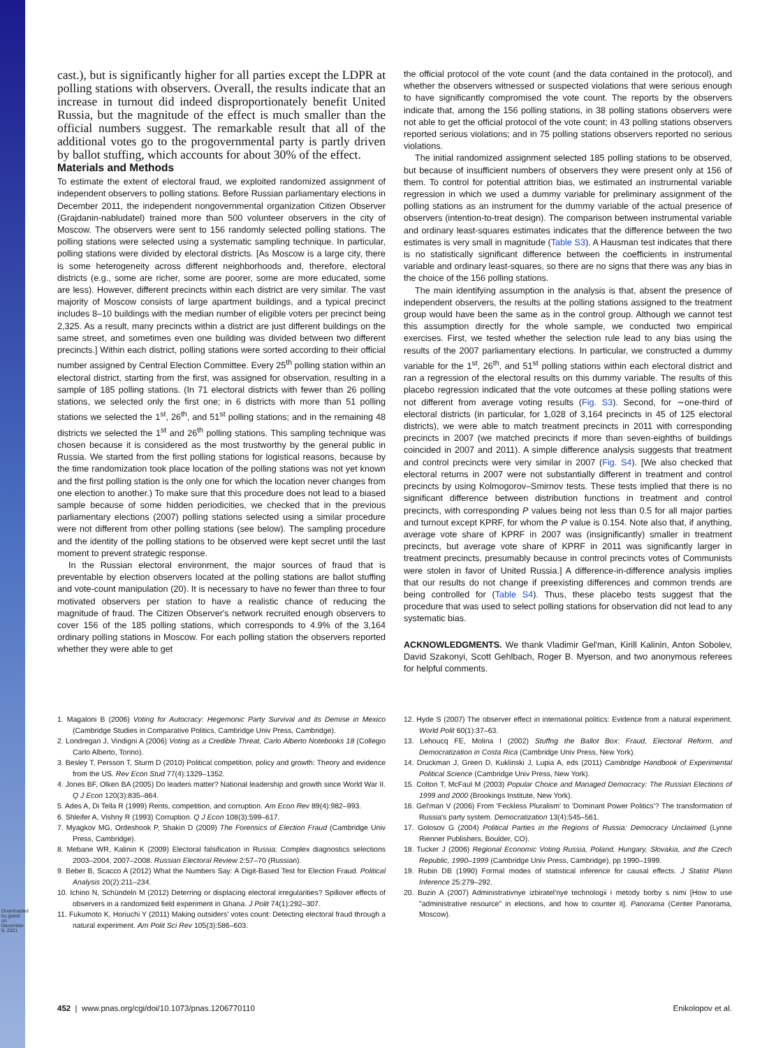Downloaded by guest on December 9, 2021
cast.), but is significantly higher for all parties except the LDPR at polling stations with observers. Overall, the results indicate that an increase in turnout did indeed disproportionately benefit United Russia, but the magnitude of the effect is much smaller than the official numbers suggest. The remarkable result that all of the additional votes go to the progovernmental party is partly driven by ballot stuffing, which accounts for about 30% of the effect.
Materials and Methods
To estimate the extent of electoral fraud, we exploited randomized assignment of independent observers to polling stations. Before Russian parliamentary elections in December 2011, the independent nongovernmental organization Citizen Observer (Grajdanin-nabludatel) trained more than 500 volunteer observers in the city of Moscow. The observers were sent to 156 randomly selected polling stations. The polling stations were selected using a systematic sampling technique. In particular, polling stations were divided by electoral districts. [As Moscow is a large city, there is some heterogeneity across different neighborhoods and, therefore, electoral districts (e.g., some are richer, some are poorer, some are more educated, some are less). However, different precincts within each district are very similar. The vast majority of Moscow consists of large apartment buildings, and a typical precinct includes 8–10 buildings with the median number of eligible voters per precinct being 2,325. As a result, many precincts within a district are just different buildings on the same street, and sometimes even one building was divided between two different precincts.] Within each district, polling stations were sorted according to their official number assigned by Central Election Committee. Every 25<sup>th</sup> polling station within an electoral district, starting from the first, was assigned for observation, resulting in a sample of 185 polling stations. (In 71 electoral districts with fewer than 26 polling stations, we selected only the first one; in 6 districts with more than 51 polling stations we selected the 1<sup>st</sup>, 26<sup>th</sup>, and 51<sup>st</sup> polling stations; and in the remaining 48 districts we selected the 1<sup>st</sup> and 26<sup>th</sup> polling stations. This sampling technique was chosen because it is considered as the most trustworthy by the general public in Russia. We started from the first polling stations for logistical reasons, because by the time randomization took place location of the polling stations was not yet known and the first polling station is the only one for which the location never changes from one election to another.) To make sure that this procedure does not lead to a biased sample because of some hidden periodicities, we checked that in the previous parliamentary elections (2007) polling stations selected using a similar procedure were not different from other polling stations (see below). The sampling procedure and the identity of the polling stations to be observed were kept secret until the last moment to prevent strategic response.
In the Russian electoral environment, the major sources of fraud that is preventable by election observers located at the polling stations are ballot stuffing and vote-count manipulation (20). It is necessary to have no fewer than three to four motivated observers per station to have a realistic chance of reducing the magnitude of fraud. The Citizen Observer's network recruited enough observers to cover 156 of the 185 polling stations, which corresponds to 4.9% of the 3,164 ordinary polling stations in Moscow. For each polling station the observers reported whether they were able to get
the official protocol of the vote count (and the data contained in the protocol), and whether the observers witnessed or suspected violations that were serious enough to have significantly compromised the vote count. The reports by the observers indicate that, among the 156 polling stations, in 38 polling stations observers were not able to get the official protocol of the vote count; in 43 polling stations observers reported serious violations; and in 75 polling stations observers reported no serious violations.
The initial randomized assignment selected 185 polling stations to be observed, but because of insufficient numbers of observers they were present only at 156 of them. To control for potential attrition bias, we estimated an instrumental variable regression in which we used a dummy variable for preliminary assignment of the polling stations as an instrument for the dummy variable of the actual presence of observers (intention-to-treat design). The comparison between instrumental variable and ordinary least-squares estimates indicates that the difference between the two estimates is very small in magnitude (Table S3). A Hausman test indicates that there is no statistically significant difference between the coefficients in instrumental variable and ordinary least-squares, so there are no signs that there was any bias in the choice of the 156 polling stations.
The main identifying assumption in the analysis is that, absent the presence of independent observers, the results at the polling stations assigned to the treatment group would have been the same as in the control group. Although we cannot test this assumption directly for the whole sample, we conducted two empirical exercises. First, we tested whether the selection rule lead to any bias using the results of the 2007 parliamentary elections. In particular, we constructed a dummy variable for the 1<sup>st</sup>, 26<sup>th</sup>, and 51<sup>st</sup> polling stations within each electoral district and ran a regression of the electoral results on this dummy variable. The results of this placebo regression indicated that the vote outcomes at these polling stations were not different from average voting results (Fig. S3). Second, for ∼one-third of electoral districts (in particular, for 1,028 of 3,164 precincts in 45 of 125 electoral districts), we were able to match treatment precincts in 2011 with corresponding precincts in 2007 (we matched precincts if more than seven-eighths of buildings coincided in 2007 and 2011). A simple difference analysis suggests that treatment and control precincts were very similar in 2007 (Fig. S4). [We also checked that electoral returns in 2007 were not substantially different in treatment and control precincts by using Kolmogorov–Smirnov tests. These tests implied that there is no significant difference between distribution functions in treatment and control precincts, with corresponding P values being not less than 0.5 for all major parties and turnout except KPRF, for whom the P value is 0.154. Note also that, if anything, average vote share of KPRF in 2007 was (insignificantly) smaller in treatment precincts, but average vote share of KPRF in 2011 was significantly larger in treatment precincts, presumably because in control precincts votes of Communists were stolen in favor of United Russia.] A difference-in-difference analysis implies that our results do not change if preexisting differences and common trends are being controlled for (Table S4). Thus, these placebo tests suggest that the procedure that was used to select polling stations for observation did not lead to any systematic bias.
ACKNOWLEDGMENTS. We thank Vladimir Gel'man, Kirill Kalinin, Anton Sobolev, David Szakonyi, Scott Gehlbach, Roger B. Myerson, and two anonymous referees for helpful comments.
1. Magaloni B (2006) Voting for Autocracy: Hegemonic Party Survival and its Demise in Mexico (Cambridge Studies in Comparative Politics, Cambridge Univ Press, Cambridge).
2. Londregan J, Vindigni A (2006) Voting as a Credible Threat, Carlo Alberto Notebooks 18 (Collegio Carlo Alberto, Torino).
3. Besley T, Persson T, Sturm D (2010) Political competition, policy and growth: Theory and evidence from the US. Rev Econ Stud 77(4):1329–1352.
4. Jones BF, Olken BA (2005) Do leaders matter? National leadership and growth since World War II. Q J Econ 120(3):835–864.
5. Ades A, Di Tella R (1999) Rents, competition, and corruption. Am Econ Rev 89(4):982–993.
6. Shleifer A, Vishny R (1993) Corruption. Q J Econ 108(3):599–617.
7. Myagkov MG, Ordeshook P, Shakin D (2009) The Forensics of Election Fraud (Cambridge Univ Press, Cambridge).
8. Mebane WR, Kalinin K (2009) Electoral falsification in Russia: Complex diagnostics selections 2003–2004, 2007–2008. Russian Electoral Review 2:57–70 (Russian).
9. Beber B, Scacco A (2012) What the Numbers Say: A Digit-Based Test for Election Fraud. Political Analysis 20(2):211–234.
10. Ichino N, Schündeln M (2012) Deterring or displacing electoral irregularities? Spillover effects of observers in a randomized field experiment in Ghana. J Polit 74(1):292–307.
11. Fukumoto K, Horiuchi Y (2011) Making outsiders' votes count: Detecting electoral fraud through a natural experiment. Am Polit Sci Rev 105(3):586–603.
12. Hyde S (2007) The observer effect in international politics: Evidence from a natural experiment. World Polit 60(1):37–63.
13. Lehoucq FE, Molina I (2002) Stuffng the Ballot Box: Fraud, Electoral Reform, and Democratization in Costa Rica (Cambridge Univ Press, New York).
14. Druckman J, Green D, Kuklinski J, Lupia A, eds (2011) Cambridge Handbook of Experimental Political Science (Cambridge Univ Press, New York).
15. Colton T, McFaul M (2003) Popular Choice and Managed Democracy: The Russian Elections of 1999 and 2000 (Brookings Institute, New York).
16. Gel'man V (2006) From 'Feckless Pluralism' to 'Dominant Power Politics'? The transformation of Russia's party system. Democratization 13(4):545–561.
17. Golosov G (2004) Political Parties in the Regions of Russia: Democracy Unclaimed (Lynne Rienner Publishers, Boulder, CO).
18. Tucker J (2006) Regional Economic Voting Russia, Poland, Hungary, Slovakia, and the Czech Republic, 1990–1999 (Cambridge Univ Press, Cambridge), pp 1990–1999.
19. Rubin DB (1990) Formal modes of statistical inference for causal effects. J Statist Plann Inference 25:279–292.
20. Buzin A (2007) Administrativnye izbiratel'nye technologii i metody borby s nimi [How to use "administrative resource" in elections, and how to counter it]. Panorama (Center Panorama, Moscow).
452 | www.pnas.org/cgi/doi/10.1073/pnas.1206770110 Enikolopov et al.